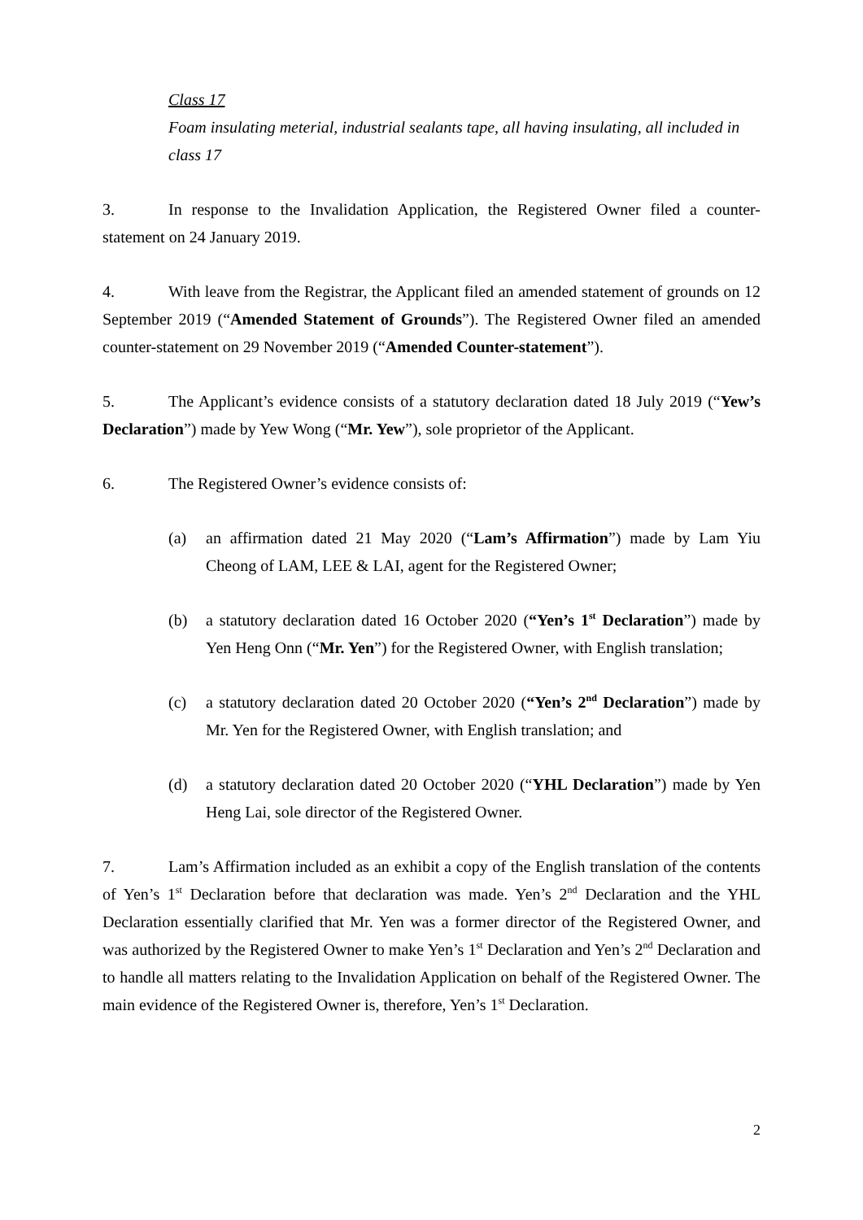Class 17
Foam insulating meterial, industrial sealants tape, all having insulating, all included in class 17
3. In response to the Invalidation Application, the Registered Owner filed a counter-statement on 24 January 2019.
4. With leave from the Registrar, the Applicant filed an amended statement of grounds on 12 September 2019 (“Amended Statement of Grounds”). The Registered Owner filed an amended counter-statement on 29 November 2019 (“Amended Counter-statement”).
5. The Applicant’s evidence consists of a statutory declaration dated 18 July 2019 (“Yew’s Declaration”) made by Yew Wong (“Mr. Yew”), sole proprietor of the Applicant.
6. The Registered Owner’s evidence consists of:
(a) an affirmation dated 21 May 2020 (“Lam’s Affirmation”) made by Lam Yiu Cheong of LAM, LEE & LAI, agent for the Registered Owner;
(b) a statutory declaration dated 16 October 2020 (“Yen’s 1<sup>st</sup> Declaration”) made by Yen Heng Onn (“Mr. Yen”) for the Registered Owner, with English translation;
(c) a statutory declaration dated 20 October 2020 (“Yen’s 2<sup>nd</sup> Declaration”) made by Mr. Yen for the Registered Owner, with English translation; and
(d) a statutory declaration dated 20 October 2020 (“YHL Declaration”) made by Yen Heng Lai, sole director of the Registered Owner.
7. Lam’s Affirmation included as an exhibit a copy of the English translation of the contents of Yen’s 1<sup>st</sup> Declaration before that declaration was made. Yen’s 2<sup>nd</sup> Declaration and the YHL Declaration essentially clarified that Mr. Yen was a former director of the Registered Owner, and was authorized by the Registered Owner to make Yen’s 1<sup>st</sup> Declaration and Yen’s 2<sup>nd</sup> Declaration and to handle all matters relating to the Invalidation Application on behalf of the Registered Owner. The main evidence of the Registered Owner is, therefore, Yen’s 1<sup>st</sup> Declaration.
2